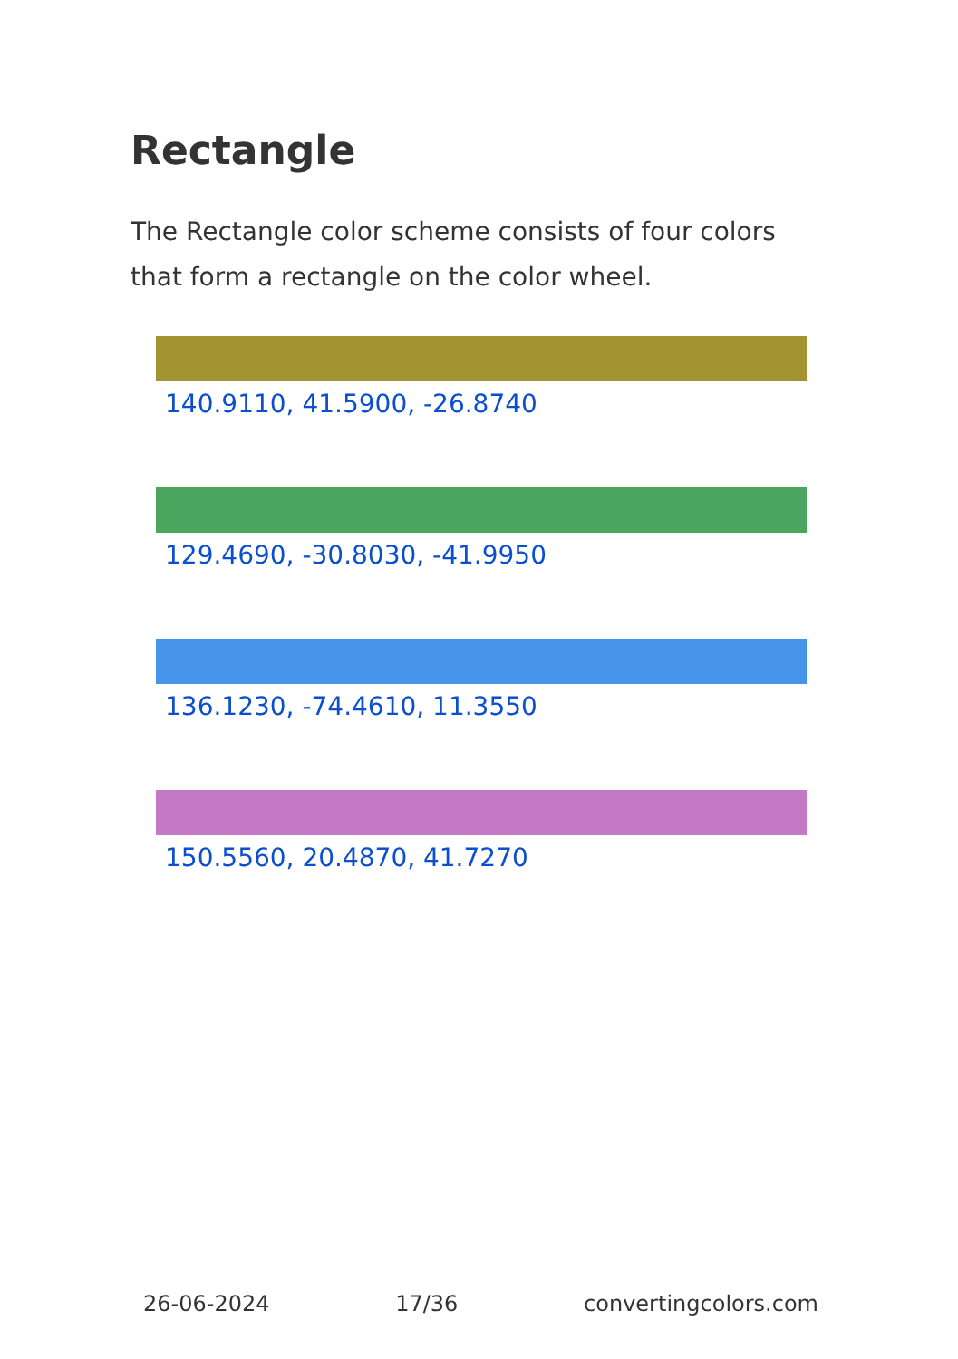Rectangle
The Rectangle color scheme consists of four colors that form a rectangle on the color wheel.
140.9110, 41.5900, -26.8740
129.4690, -30.8030, -41.9950
136.1230, -74.4610, 11.3550
150.5560, 20.4870, 41.7270
26-06-2024 17/36 convertingcolors.com